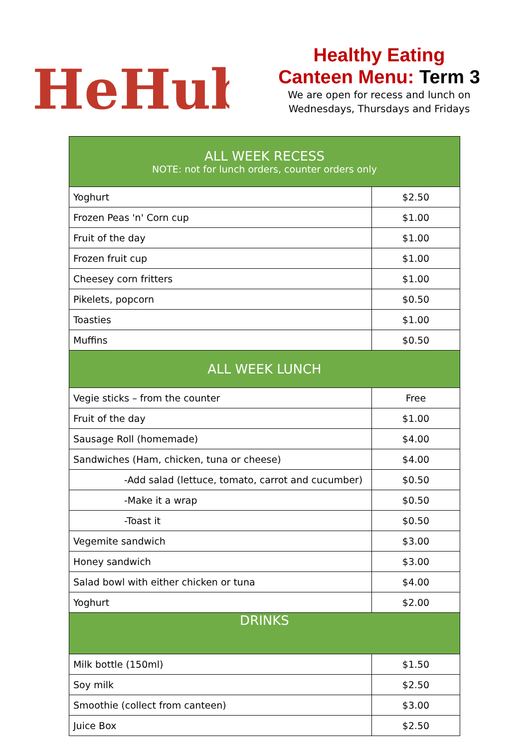HeHub
Healthy Eating
Canteen Menu: Term 3
We are open for recess and lunch on
Wednesdays, Thursdays and Fridays
| ALL WEEK RECESS NOTE: not for lunch orders, counter orders only | |
| --- | --- |
| Yoghurt | $2.50 |
| Frozen Peas 'n' Corn cup | $1.00 |
| Fruit of the day | $1.00 |
| Frozen fruit cup | $1.00 |
| Cheesey corn fritters | $1.00 |
| Pikelets, popcorn | $0.50 |
| Toasties | $1.00 |
| Muffins | $0.50 |
| ALL WEEK LUNCH | |
| Vegie sticks – from the counter | Free |
| Fruit of the day | $1.00 |
| Sausage Roll (homemade) | $4.00 |
| Sandwiches (Ham, chicken, tuna or cheese) | $4.00 |
| -Add salad (lettuce, tomato, carrot and cucumber) | $0.50 |
| -Make it a wrap | $0.50 |
| -Toast it | $0.50 |
| Vegemite sandwich | $3.00 |
| Honey sandwich | $3.00 |
| Salad bowl with either chicken or tuna | $4.00 |
| Yoghurt | $2.00 |
| DRINKS | |
| Milk bottle (150ml) | $1.50 |
| Soy milk | $2.50 |
| Smoothie (collect from canteen) | $3.00 |
| Juice Box | $2.50 |